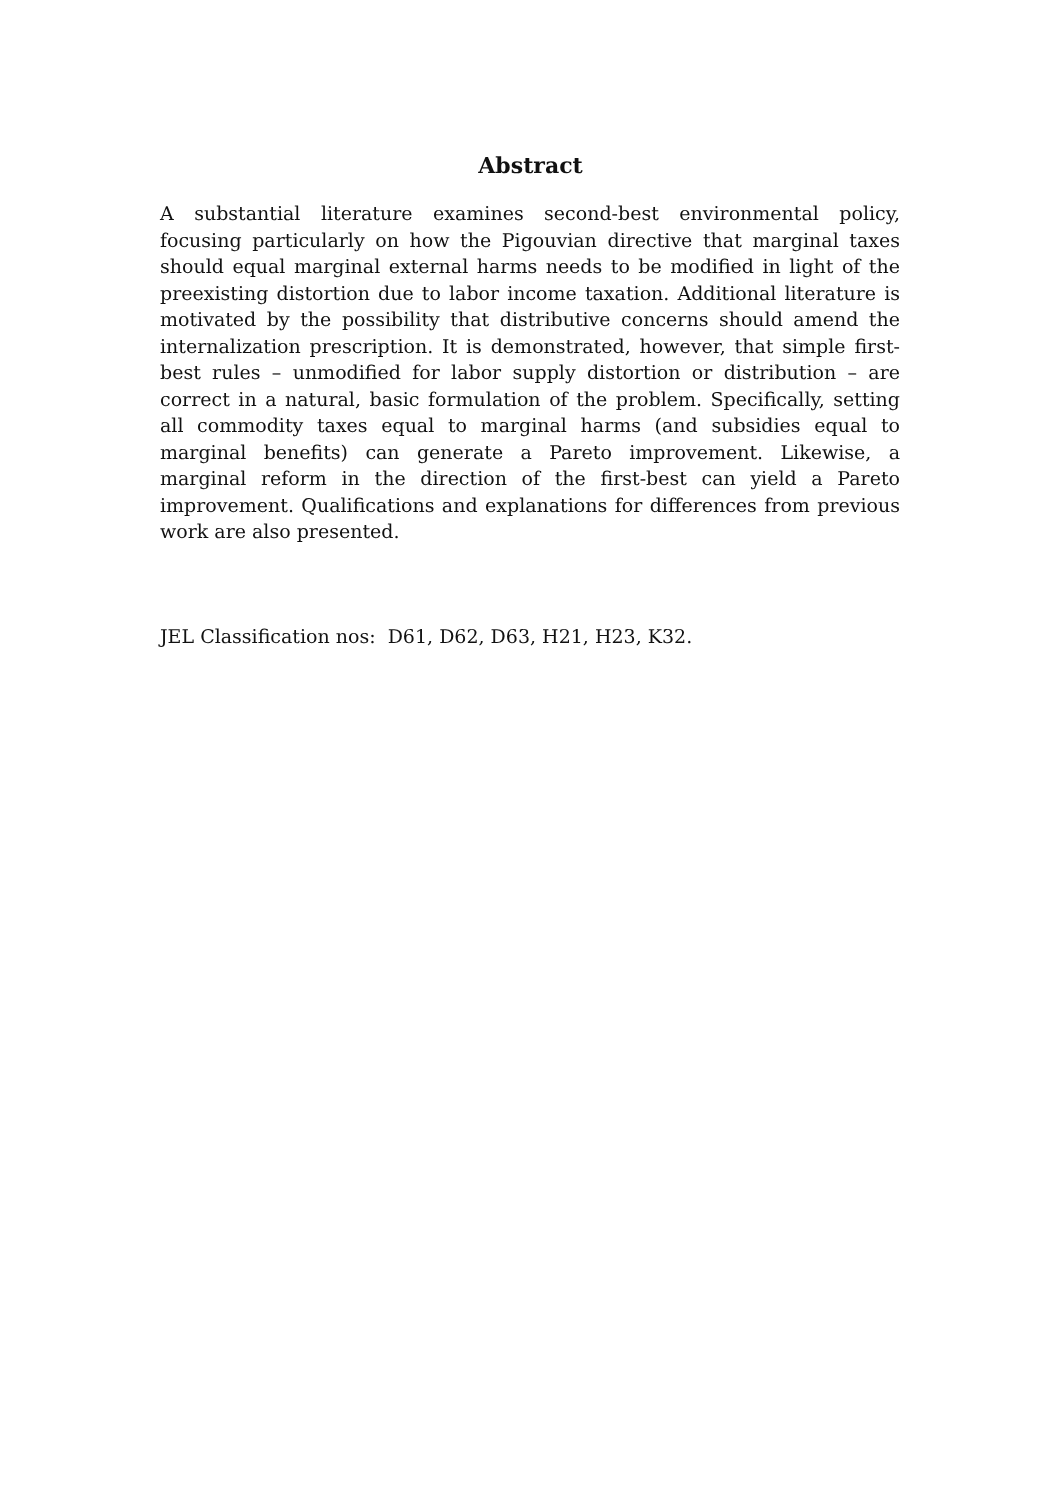Abstract
A substantial literature examines second-best environmental policy, focusing particularly on how the Pigouvian directive that marginal taxes should equal marginal external harms needs to be modified in light of the preexisting distortion due to labor income taxation. Additional literature is motivated by the possibility that distributive concerns should amend the internalization prescription. It is demonstrated, however, that simple first-best rules – unmodified for labor supply distortion or distribution – are correct in a natural, basic formulation of the problem. Specifically, setting all commodity taxes equal to marginal harms (and subsidies equal to marginal benefits) can generate a Pareto improvement. Likewise, a marginal reform in the direction of the first-best can yield a Pareto improvement. Qualifications and explanations for differences from previous work are also presented.
JEL Classification nos: D61, D62, D63, H21, H23, K32.